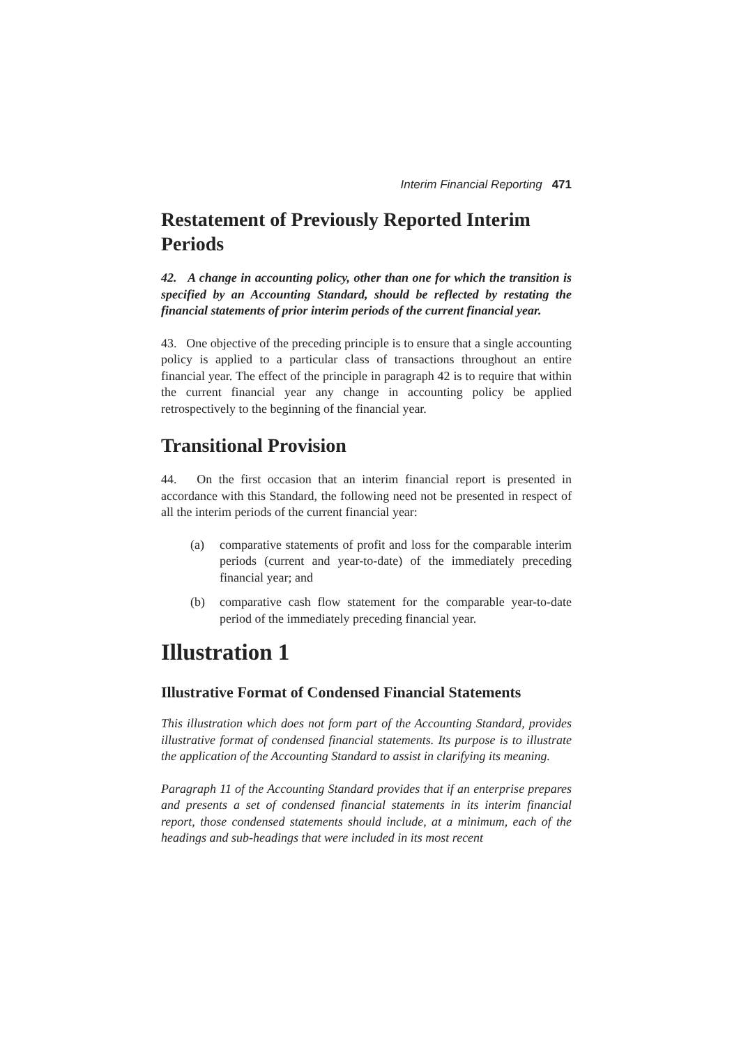Interim Financial Reporting 471
Restatement of Previously Reported Interim Periods
42. A change in accounting policy, other than one for which the transition is specified by an Accounting Standard, should be reflected by restating the financial statements of prior interim periods of the current financial year.
43. One objective of the preceding principle is to ensure that a single accounting policy is applied to a particular class of transactions throughout an entire financial year. The effect of the principle in paragraph 42 is to require that within the current financial year any change in accounting policy be applied retrospectively to the beginning of the financial year.
Transitional Provision
44. On the first occasion that an interim financial report is presented in accordance with this Standard, the following need not be presented in respect of all the interim periods of the current financial year:
(a) comparative statements of profit and loss for the comparable interim periods (current and year-to-date) of the immediately preceding financial year; and
(b) comparative cash flow statement for the comparable year-to-date period of the immediately preceding financial year.
Illustration 1
Illustrative Format of Condensed Financial Statements
This illustration which does not form part of the Accounting Standard, provides illustrative format of condensed financial statements. Its purpose is to illustrate the application of the Accounting Standard to assist in clarifying its meaning.
Paragraph 11 of the Accounting Standard provides that if an enterprise prepares and presents a set of condensed financial statements in its interim financial report, those condensed statements should include, at a minimum, each of the headings and sub-headings that were included in its most recent